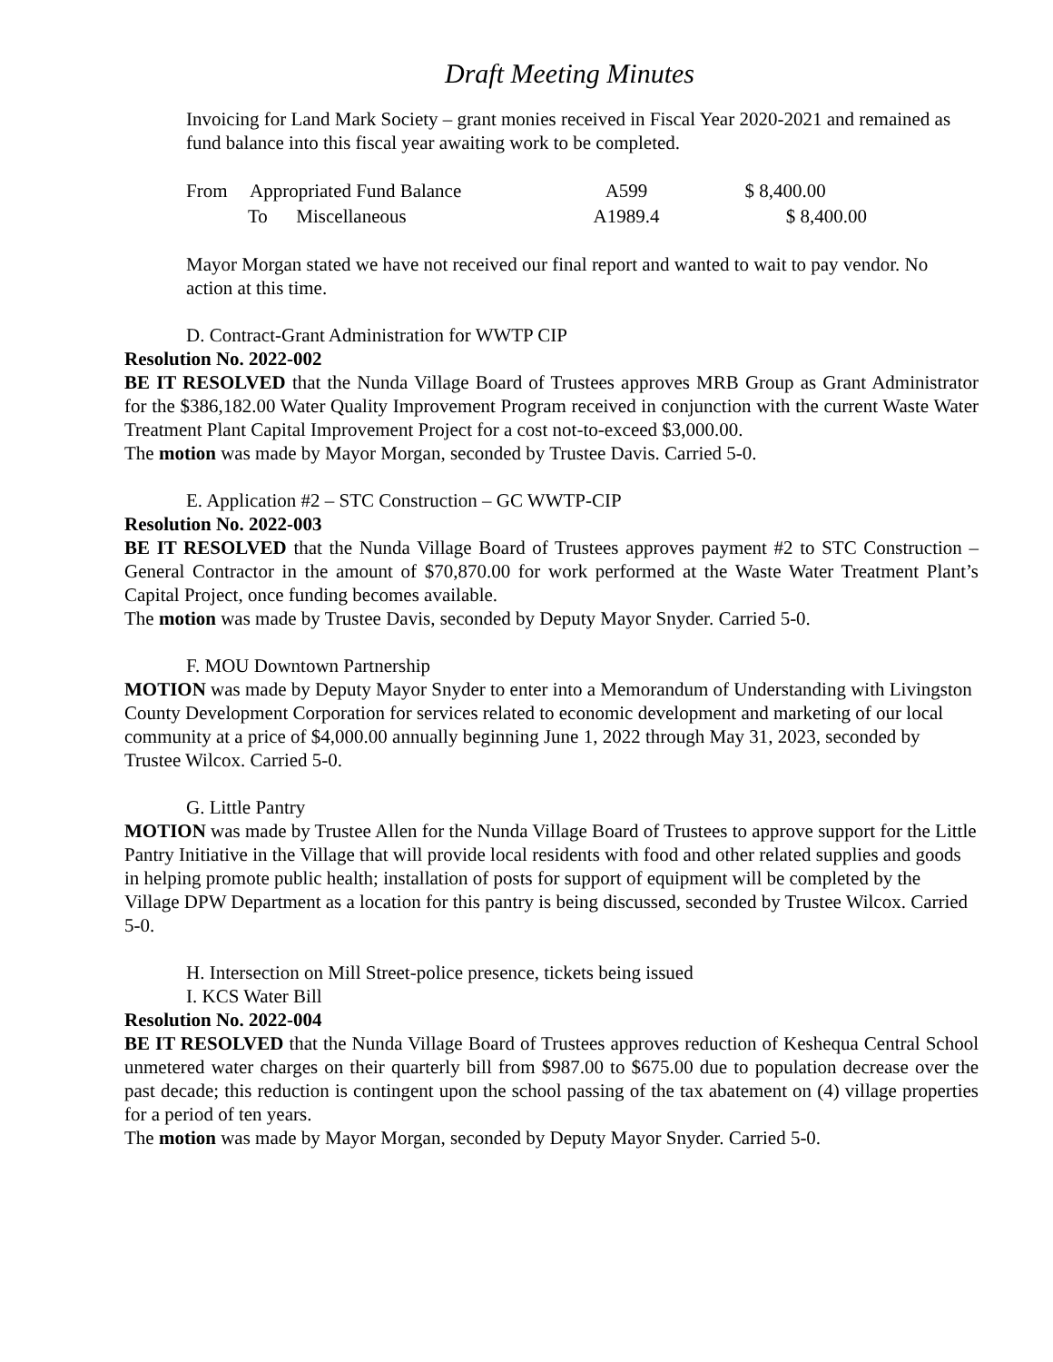Draft Meeting Minutes
Invoicing for Land Mark Society – grant monies received in Fiscal Year 2020-2021 and remained as fund balance into this fiscal year awaiting work to be completed.
| From | Appropriated Fund Balance | A599 | $ 8,400.00 |
| To Miscellaneous | | A1989.4 | $ 8,400.00 |
Mayor Morgan stated we have not received our final report and wanted to wait to pay vendor. No action at this time.
D. Contract-Grant Administration for WWTP CIP
Resolution No. 2022-002
BE IT RESOLVED that the Nunda Village Board of Trustees approves MRB Group as Grant Administrator for the $386,182.00 Water Quality Improvement Program received in conjunction with the current Waste Water Treatment Plant Capital Improvement Project for a cost not-to-exceed $3,000.00.
The motion was made by Mayor Morgan, seconded by Trustee Davis. Carried 5-0.
E. Application #2 – STC Construction – GC WWTP-CIP
Resolution No. 2022-003
BE IT RESOLVED that the Nunda Village Board of Trustees approves payment #2 to STC Construction – General Contractor in the amount of $70,870.00 for work performed at the Waste Water Treatment Plant’s Capital Project, once funding becomes available.
The motion was made by Trustee Davis, seconded by Deputy Mayor Snyder. Carried 5-0.
F. MOU Downtown Partnership
MOTION was made by Deputy Mayor Snyder to enter into a Memorandum of Understanding with Livingston County Development Corporation for services related to economic development and marketing of our local community at a price of $4,000.00 annually beginning June 1, 2022 through May 31, 2023, seconded by Trustee Wilcox. Carried 5-0.
G. Little Pantry
MOTION was made by Trustee Allen for the Nunda Village Board of Trustees to approve support for the Little Pantry Initiative in the Village that will provide local residents with food and other related supplies and goods in helping promote public health; installation of posts for support of equipment will be completed by the Village DPW Department as a location for this pantry is being discussed, seconded by Trustee Wilcox. Carried 5-0.
H. Intersection on Mill Street-police presence, tickets being issued
I. KCS Water Bill
Resolution No. 2022-004
BE IT RESOLVED that the Nunda Village Board of Trustees approves reduction of Keshequa Central School unmetered water charges on their quarterly bill from $987.00 to $675.00 due to population decrease over the past decade; this reduction is contingent upon the school passing of the tax abatement on (4) village properties for a period of ten years.
The motion was made by Mayor Morgan, seconded by Deputy Mayor Snyder. Carried 5-0.